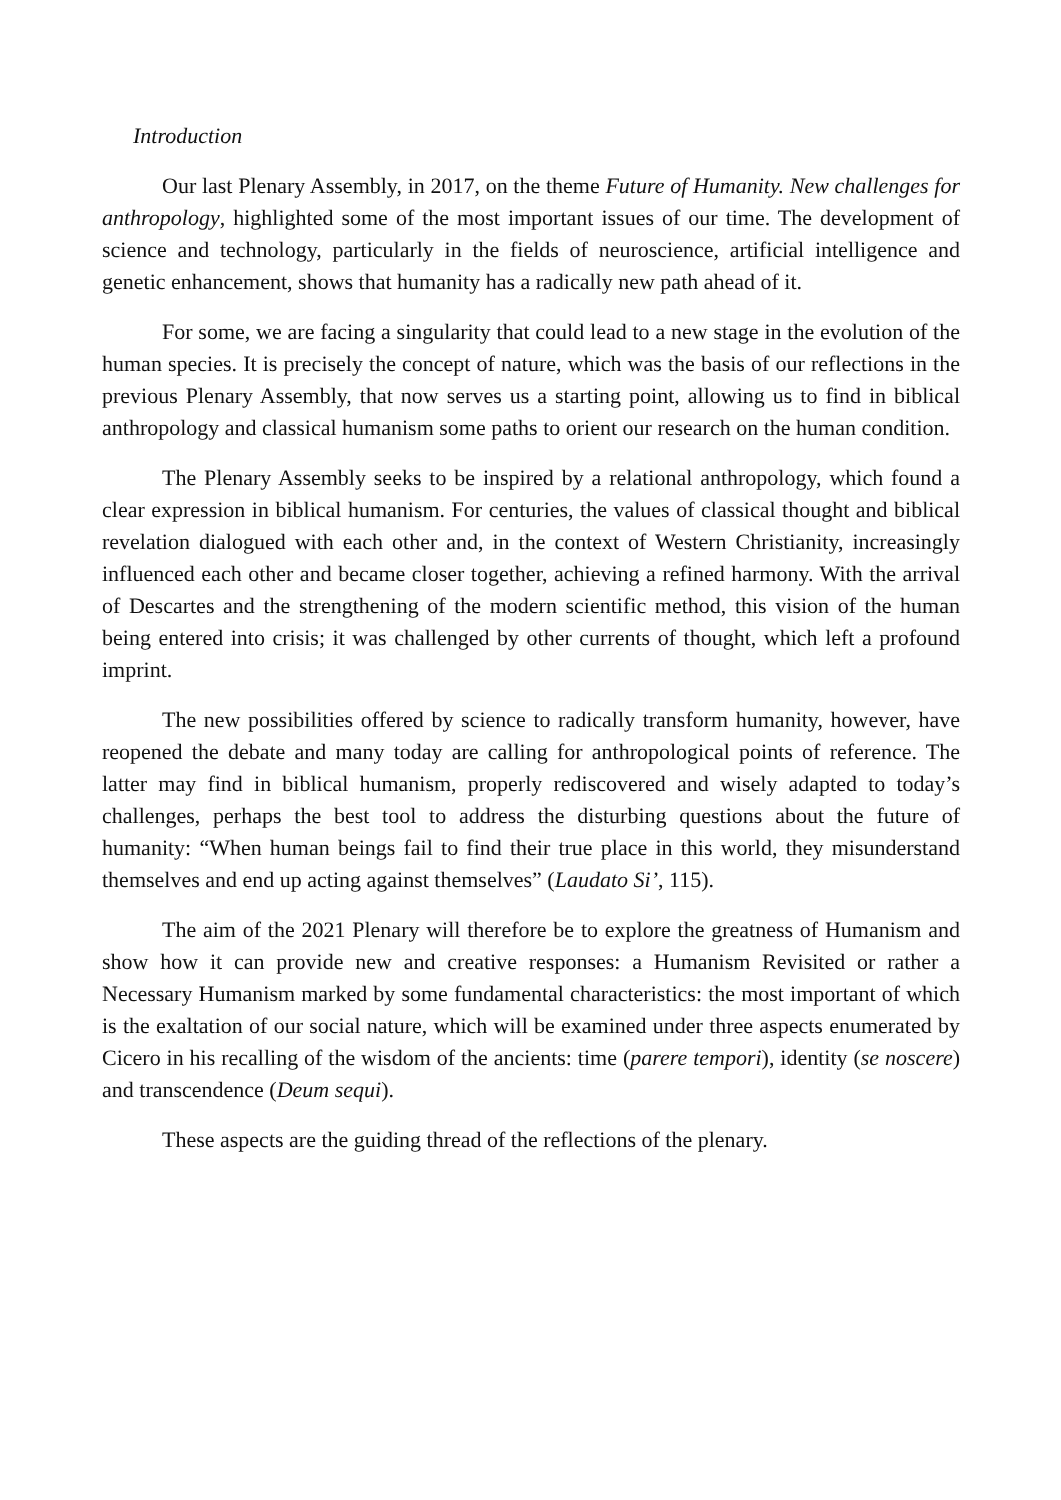Introduction
Our last Plenary Assembly, in 2017, on the theme Future of Humanity. New challenges for anthropology, highlighted some of the most important issues of our time. The development of science and technology, particularly in the fields of neuroscience, artificial intelligence and genetic enhancement, shows that humanity has a radically new path ahead of it.
For some, we are facing a singularity that could lead to a new stage in the evolution of the human species. It is precisely the concept of nature, which was the basis of our reflections in the previous Plenary Assembly, that now serves us a starting point, allowing us to find in biblical anthropology and classical humanism some paths to orient our research on the human condition.
The Plenary Assembly seeks to be inspired by a relational anthropology, which found a clear expression in biblical humanism. For centuries, the values of classical thought and biblical revelation dialogued with each other and, in the context of Western Christianity, increasingly influenced each other and became closer together, achieving a refined harmony. With the arrival of Descartes and the strengthening of the modern scientific method, this vision of the human being entered into crisis; it was challenged by other currents of thought, which left a profound imprint.
The new possibilities offered by science to radically transform humanity, however, have reopened the debate and many today are calling for anthropological points of reference. The latter may find in biblical humanism, properly rediscovered and wisely adapted to today’s challenges, perhaps the best tool to address the disturbing questions about the future of humanity: “When human beings fail to find their true place in this world, they misunderstand themselves and end up acting against themselves” (Laudato Si’, 115).
The aim of the 2021 Plenary will therefore be to explore the greatness of Humanism and show how it can provide new and creative responses: a Humanism Revisited or rather a Necessary Humanism marked by some fundamental characteristics: the most important of which is the exaltation of our social nature, which will be examined under three aspects enumerated by Cicero in his recalling of the wisdom of the ancients: time (parere tempori), identity (se noscere) and transcendence (Deum sequi).
These aspects are the guiding thread of the reflections of the plenary.